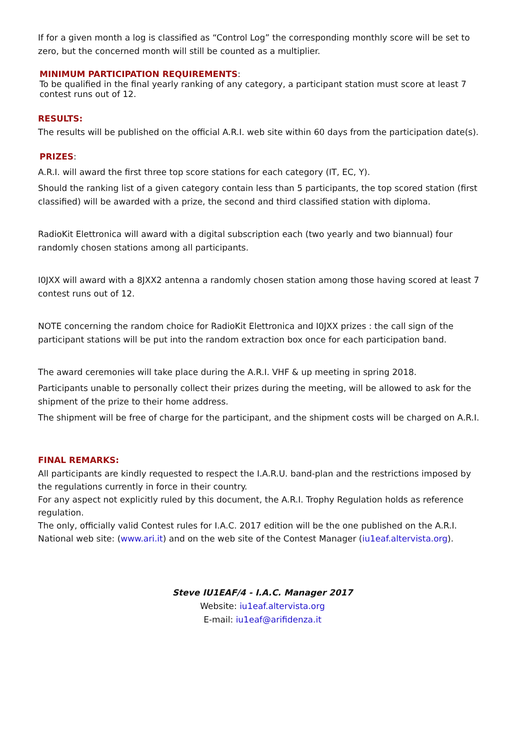If for a given month a log is classified as “Control Log” the corresponding monthly score will be set to zero, but the concerned month will still be counted as a multiplier.
MINIMUM PARTICIPATION REQUIREMENTS:
To be qualified in the final yearly ranking of any category, a participant station must score at least 7 contest runs out of 12.
RESULTS:
The results will be published on the official A.R.I. web site within 60 days from the participation date(s).
PRIZES:
A.R.I. will award the first three top score stations for each category (IT, EC, Y).
Should the ranking list of a given category contain less than 5 participants, the top scored station (first classified) will be awarded with a prize, the second and third classified station with diploma.
RadioKit Elettronica will award with a digital subscription each (two yearly and two biannual) four randomly chosen stations among all participants.
I0JXX will award with a 8JXX2 antenna a randomly chosen station among those having scored at least 7 contest runs out of 12.
NOTE concerning the random choice for RadioKit Elettronica and I0JXX prizes : the call sign of the participant stations will be put into the random extraction box once for each participation band.
The award ceremonies will take place during the A.R.I. VHF & up meeting in spring 2018.
Participants unable to personally collect their prizes during the meeting, will be allowed to ask for the shipment of the prize to their home address.
The shipment will be free of charge for the participant, and the shipment costs will be charged on A.R.I.
FINAL REMARKS:
All participants are kindly requested to respect the I.A.R.U. band-plan and the restrictions imposed by the regulations currently in force in their country.
For any aspect not explicitly ruled by this document, the A.R.I. Trophy Regulation holds as reference regulation.
The only, officially valid Contest rules for I.A.C. 2017 edition will be the one published on the A.R.I. National web site: (www.ari.it) and on the web site of the Contest Manager (iu1eaf.altervista.org).
Steve IU1EAF/4 - I.A.C. Manager 2017
Website: iu1eaf.altervista.org
E-mail: iu1eaf@arifidenza.it